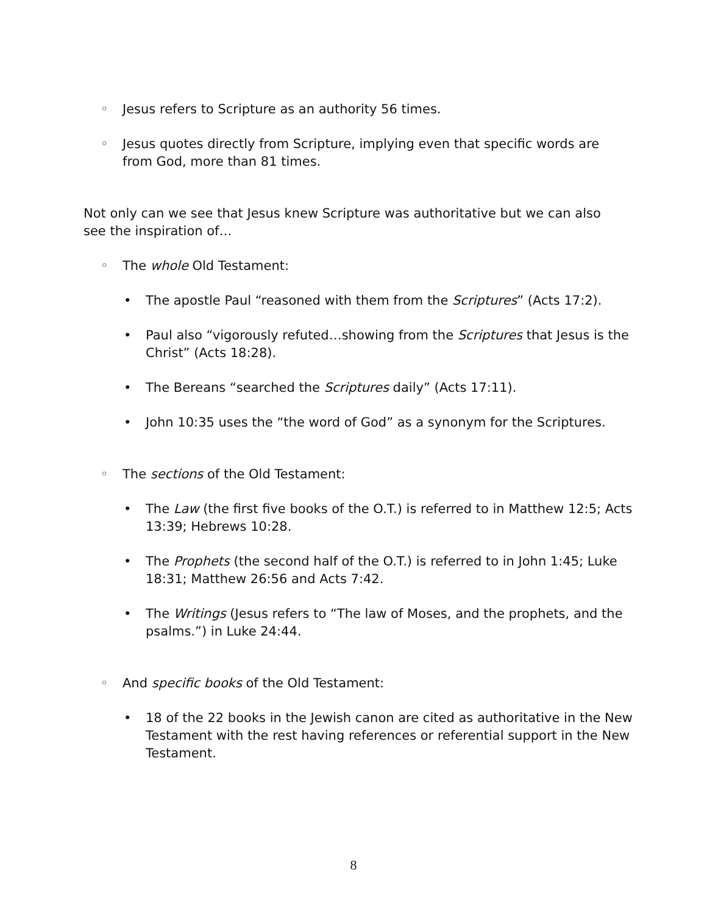◦ Jesus refers to Scripture as an authority 56 times.
◦ Jesus quotes directly from Scripture, implying even that specific words are from God, more than 81 times.
Not only can we see that Jesus knew Scripture was authoritative but we can also see the inspiration of…
◦ The whole Old Testament:
• The apostle Paul “reasoned with them from the Scriptures” (Acts 17:2).
• Paul also “vigorously refuted…showing from the Scriptures that Jesus is the Christ” (Acts 18:28).
• The Bereans “searched the Scriptures daily” (Acts 17:11).
• John 10:35 uses the “the word of God” as a synonym for the Scriptures.
◦ The sections of the Old Testament:
• The Law (the first five books of the O.T.) is referred to in Matthew 12:5; Acts 13:39; Hebrews 10:28.
• The Prophets (the second half of the O.T.) is referred to in John 1:45; Luke 18:31; Matthew 26:56 and Acts 7:42.
• The Writings (Jesus refers to “The law of Moses, and the prophets, and the psalms.”) in Luke 24:44.
◦ And specific books of the Old Testament:
• 18 of the 22 books in the Jewish canon are cited as authoritative in the New Testament with the rest having references or referential support in the New Testament.
8